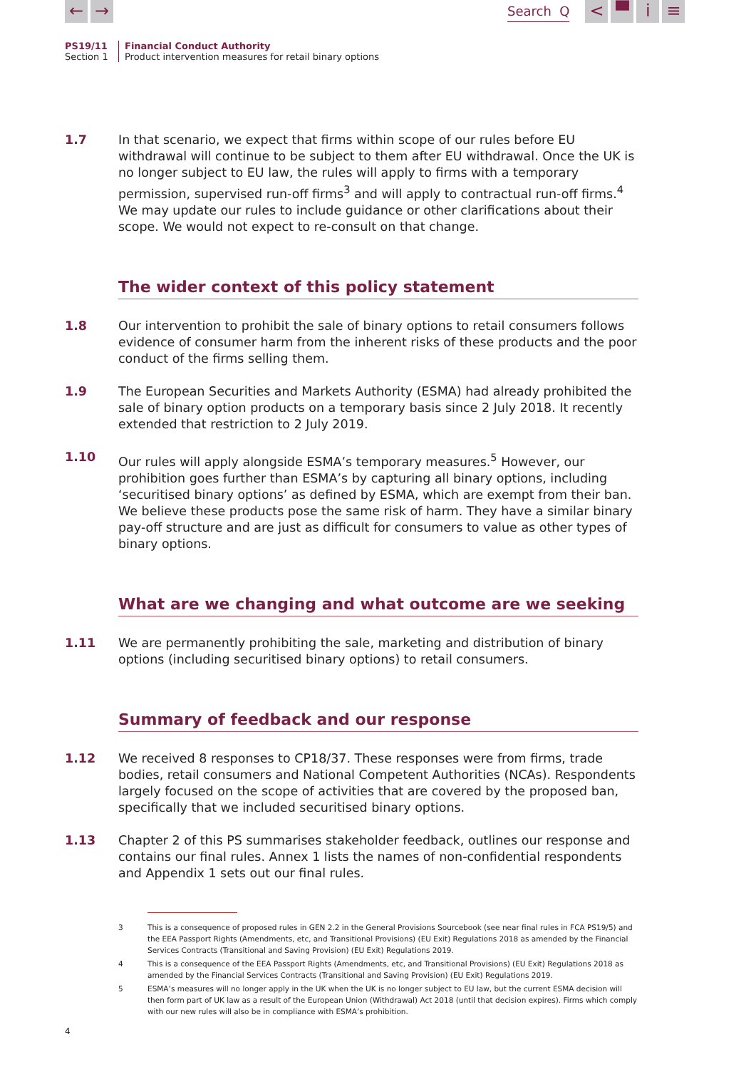← →
Search Q
< ▀ i ≡
PS19/11
Section 1
Financial Conduct Authority
Product intervention measures for retail binary options
1.7 In that scenario, we expect that firms within scope of our rules before EU withdrawal will continue to be subject to them after EU withdrawal. Once the UK is no longer subject to EU law, the rules will apply to firms with a temporary permission, supervised run-off firms<sup>3</sup> and will apply to contractual run-off firms.<sup>4</sup> We may update our rules to include guidance or other clarifications about their scope. We would not expect to re-consult on that change.
The wider context of this policy statement
1.8 Our intervention to prohibit the sale of binary options to retail consumers follows evidence of consumer harm from the inherent risks of these products and the poor conduct of the firms selling them.
1.9 The European Securities and Markets Authority (ESMA) had already prohibited the sale of binary option products on a temporary basis since 2 July 2018. It recently extended that restriction to 2 July 2019.
1.10 Our rules will apply alongside ESMA’s temporary measures.<sup>5</sup> However, our prohibition goes further than ESMA’s by capturing all binary options, including ‘securitised binary options’ as defined by ESMA, which are exempt from their ban. We believe these products pose the same risk of harm. They have a similar binary pay-off structure and are just as difficult for consumers to value as other types of binary options.
What are we changing and what outcome are we seeking
1.11 We are permanently prohibiting the sale, marketing and distribution of binary options (including securitised binary options) to retail consumers.
Summary of feedback and our response
1.12 We received 8 responses to CP18/37. These responses were from firms, trade bodies, retail consumers and National Competent Authorities (NCAs). Respondents largely focused on the scope of activities that are covered by the proposed ban, specifically that we included securitised binary options.
1.13 Chapter 2 of this PS summarises stakeholder feedback, outlines our response and contains our final rules. Annex 1 lists the names of non-confidential respondents and Appendix 1 sets out our final rules.
3 This is a consequence of proposed rules in GEN 2.2 in the General Provisions Sourcebook (see near final rules in FCA PS19/5) and the EEA Passport Rights (Amendments, etc, and Transitional Provisions) (EU Exit) Regulations 2018 as amended by the Financial Services Contracts (Transitional and Saving Provision) (EU Exit) Regulations 2019.
4 This is a consequence of the EEA Passport Rights (Amendments, etc, and Transitional Provisions) (EU Exit) Regulations 2018 as amended by the Financial Services Contracts (Transitional and Saving Provision) (EU Exit) Regulations 2019.
5 ESMA’s measures will no longer apply in the UK when the UK is no longer subject to EU law, but the current ESMA decision will then form part of UK law as a result of the European Union (Withdrawal) Act 2018 (until that decision expires). Firms which comply with our new rules will also be in compliance with ESMA’s prohibition.
4